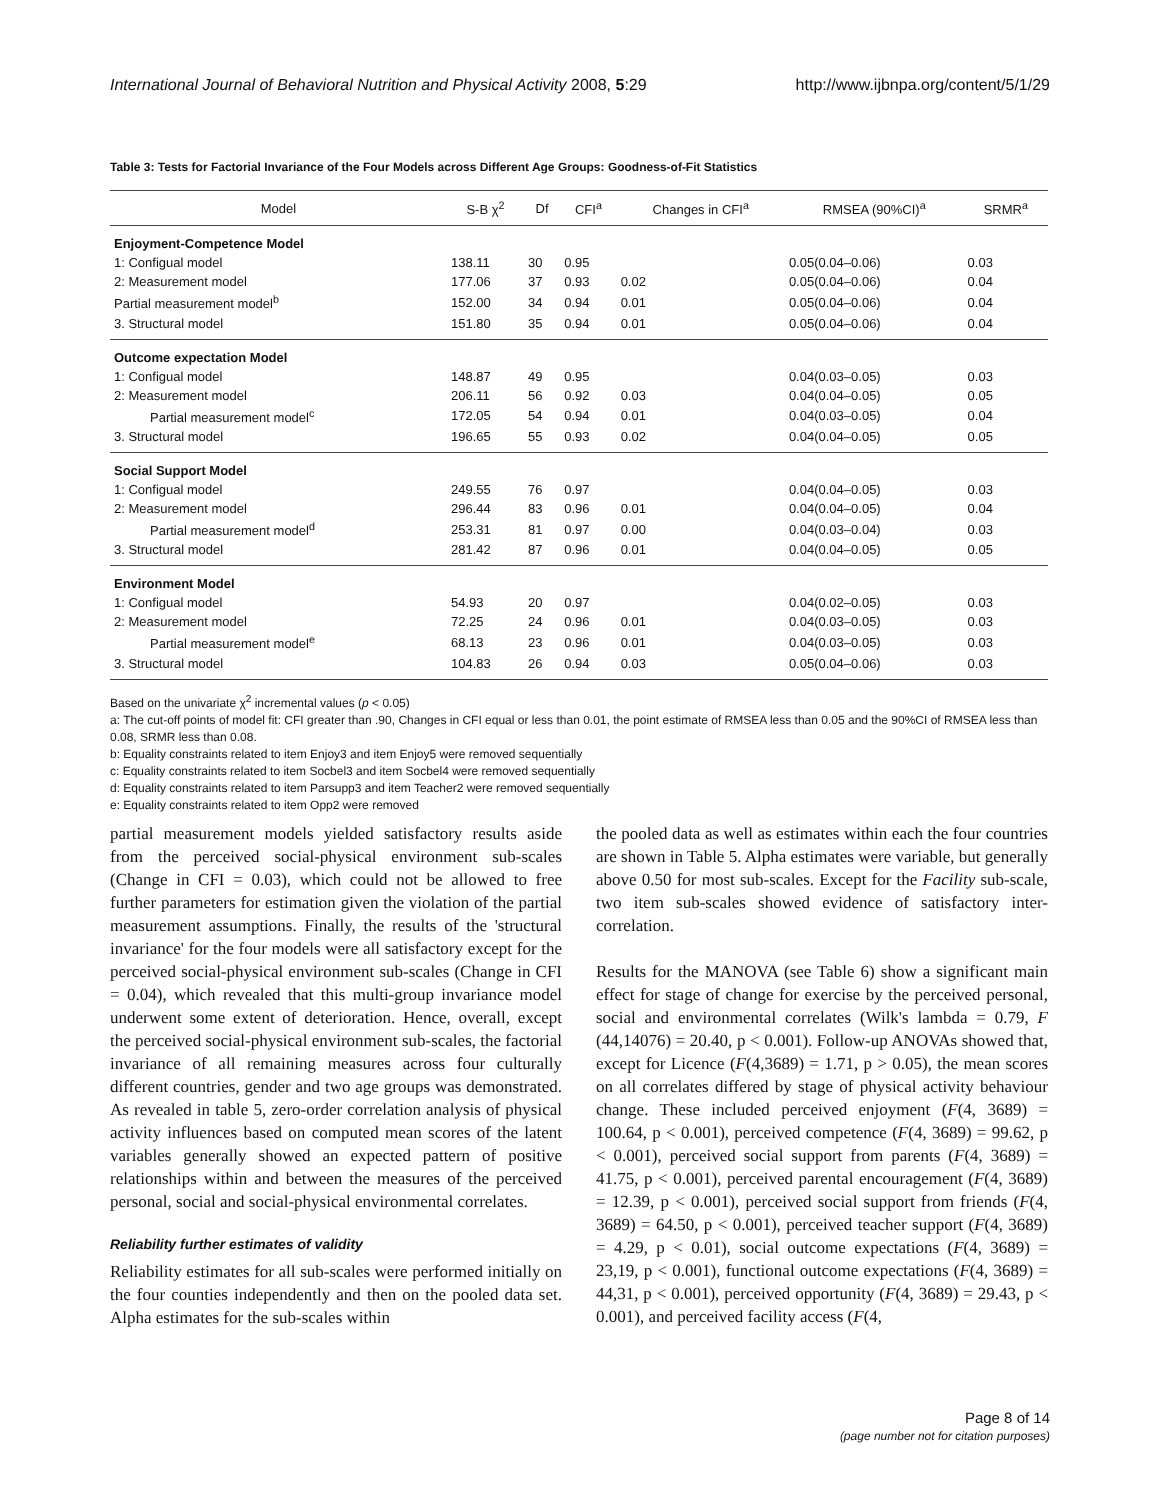International Journal of Behavioral Nutrition and Physical Activity 2008, 5:29 http://www.ijbnpa.org/content/5/1/29
Table 3: Tests for Factorial Invariance of the Four Models across Different Age Groups: Goodness-of-Fit Statistics
| Model | S-B χ<sup>2</sup> | Df | CFI<sup>a</sup> | Changes in CFI<sup>a</sup> | RMSEA (90%CI)<sup>a</sup> | SRMR<sup>a</sup> |
| --- | --- | --- | --- | --- | --- | --- |
| Enjoyment-Competence Model | | | | | | |
| 1: Configual model | 138.11 | 30 | 0.95 | | 0.05(0.04–0.06) | 0.03 |
| 2: Measurement model | 177.06 | 37 | 0.93 | 0.02 | 0.05(0.04–0.06) | 0.04 |
| Partial measurement model<sup>b</sup> | 152.00 | 34 | 0.94 | 0.01 | 0.05(0.04–0.06) | 0.04 |
| 3. Structural model | 151.80 | 35 | 0.94 | 0.01 | 0.05(0.04–0.06) | 0.04 |
| Outcome expectation Model | | | | | | |
| 1: Configual model | 148.87 | 49 | 0.95 | | 0.04(0.03–0.05) | 0.03 |
| 2: Measurement model | 206.11 | 56 | 0.92 | 0.03 | 0.04(0.04–0.05) | 0.05 |
| Partial measurement model<sup>c</sup> | 172.05 | 54 | 0.94 | 0.01 | 0.04(0.03–0.05) | 0.04 |
| 3. Structural model | 196.65 | 55 | 0.93 | 0.02 | 0.04(0.04–0.05) | 0.05 |
| Social Support Model | | | | | | |
| 1: Configual model | 249.55 | 76 | 0.97 | | 0.04(0.04–0.05) | 0.03 |
| 2: Measurement model | 296.44 | 83 | 0.96 | 0.01 | 0.04(0.04–0.05) | 0.04 |
| Partial measurement model<sup>d</sup> | 253.31 | 81 | 0.97 | 0.00 | 0.04(0.03–0.04) | 0.03 |
| 3. Structural model | 281.42 | 87 | 0.96 | 0.01 | 0.04(0.04–0.05) | 0.05 |
| Environment Model | | | | | | |
| 1: Configual model | 54.93 | 20 | 0.97 | | 0.04(0.02–0.05) | 0.03 |
| 2: Measurement model | 72.25 | 24 | 0.96 | 0.01 | 0.04(0.03–0.05) | 0.03 |
| Partial measurement model<sup>e</sup> | 68.13 | 23 | 0.96 | 0.01 | 0.04(0.03–0.05) | 0.03 |
| 3. Structural model | 104.83 | 26 | 0.94 | 0.03 | 0.05(0.04–0.06) | 0.03 |
Based on the univariate χ<sup>2</sup> incremental values (p < 0.05)
a: The cut-off points of model fit: CFI greater than .90, Changes in CFI equal or less than 0.01, the point estimate of RMSEA less than 0.05 and the 90%CI of RMSEA less than 0.08, SRMR less than 0.08.
b: Equality constraints related to item Enjoy3 and item Enjoy5 were removed sequentially
c: Equality constraints related to item Socbel3 and item Socbel4 were removed sequentially
d: Equality constraints related to item Parsupp3 and item Teacher2 were removed sequentially
e: Equality constraints related to item Opp2 were removed
partial measurement models yielded satisfactory results aside from the perceived social-physical environment sub-scales (Change in CFI = 0.03), which could not be allowed to free further parameters for estimation given the violation of the partial measurement assumptions. Finally, the results of the 'structural invariance' for the four models were all satisfactory except for the perceived social-physical environment sub-scales (Change in CFI = 0.04), which revealed that this multi-group invariance model underwent some extent of deterioration. Hence, overall, except the perceived social-physical environment sub-scales, the factorial invariance of all remaining measures across four culturally different countries, gender and two age groups was demonstrated. As revealed in table 5, zero-order correlation analysis of physical activity influences based on computed mean scores of the latent variables generally showed an expected pattern of positive relationships within and between the measures of the perceived personal, social and social-physical environmental correlates.
Reliability further estimates of validity
Reliability estimates for all sub-scales were performed initially on the four counties independently and then on the pooled data set. Alpha estimates for the sub-scales within
the pooled data as well as estimates within each the four countries are shown in Table 5. Alpha estimates were variable, but generally above 0.50 for most sub-scales. Except for the Facility sub-scale, two item sub-scales showed evidence of satisfactory inter-correlation.
Results for the MANOVA (see Table 6) show a significant main effect for stage of change for exercise by the perceived personal, social and environmental correlates (Wilk's lambda = 0.79, F (44,14076) = 20.40, p < 0.001). Follow-up ANOVAs showed that, except for Licence (F(4,3689) = 1.71, p > 0.05), the mean scores on all correlates differed by stage of physical activity behaviour change. These included perceived enjoyment (F(4, 3689) = 100.64, p < 0.001), perceived competence (F(4, 3689) = 99.62, p < 0.001), perceived social support from parents (F(4, 3689) = 41.75, p < 0.001), perceived parental encouragement (F(4, 3689) = 12.39, p < 0.001), perceived social support from friends (F(4, 3689) = 64.50, p < 0.001), perceived teacher support (F(4, 3689) = 4.29, p < 0.01), social outcome expectations (F(4, 3689) = 23,19, p < 0.001), functional outcome expectations (F(4, 3689) = 44,31, p < 0.001), perceived opportunity (F(4, 3689) = 29.43, p < 0.001), and perceived facility access (F(4,
Page 8 of 14
(page number not for citation purposes)